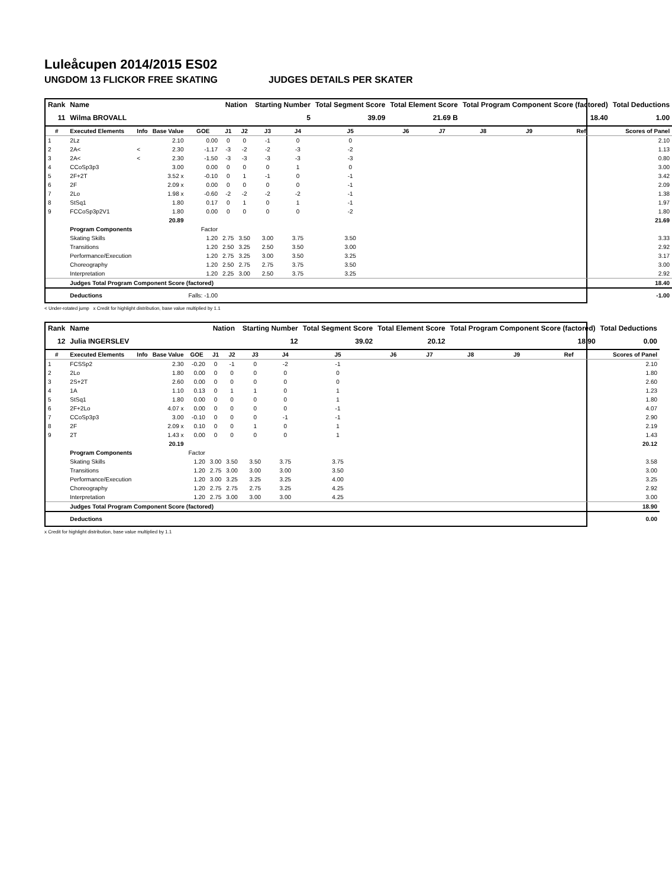Luleåcupen 2014/2015 ES02
UNGDOM 13 FLICKOR FREE SKATING JUDGES DETAILS PER SKATER
| Rank | Name | | | | Nation | | Starting Number | | Total Segment Score | Total Element Score | | Total Program Component Score (factored) | | | Total Deductions |
| --- | --- | --- | --- | --- | --- | --- | --- | --- | --- | --- | --- | --- | --- | --- | --- |
| 11 | Wilma BROVALL | | | | | | 5 | | 39.09 | 21.69 B | | 18.40 | | | 1.00 |
| # | Executed Elements | Info | Base Value | GOE | J1 | J2 | J3 | J4 | J5 | J6 | J7 | J8 | J9 | Ref | Scores of Panel |
| 1 | 2Lz | | 2.10 | 0.00 | 0 | 0 | -1 | 0 | 0 | | | | | | 2.10 |
| 2 | 2A< | < | 2.30 | -1.17 | -3 | -2 | -2 | -3 | -2 | | | | | | 1.13 |
| 3 | 2A< | < | 2.30 | -1.50 | -3 | -3 | -3 | -3 | -3 | | | | | | 0.80 |
| 4 | CCoSp3p3 | | 3.00 | 0.00 | 0 | 0 | 0 | 1 | 0 | | | | | | 3.00 |
| 5 | 2F+2T | | 3.52 x | -0.10 | 0 | 1 | -1 | 0 | -1 | | | | | | 3.42 |
| 6 | 2F | | 2.09 x | 0.00 | 0 | 0 | 0 | 0 | -1 | | | | | | 2.09 |
| 7 | 2Lo | | 1.98 x | -0.60 | -2 | -2 | -2 | -2 | -1 | | | | | | 1.38 |
| 8 | StSq1 | | 1.80 | 0.17 | 0 | 1 | 0 | 1 | -1 | | | | | | 1.97 |
| 9 | FCCoSp3p2V1 | | 1.80 | 0.00 | 0 | 0 | 0 | 0 | -2 | | | | | | 1.80 |
| | | | 20.89 | | | | | | | | | | | | 21.69 |
| | Program Components | | | Factor | | | | | | | | | | | |
| | Skating Skills | | | 1.20 | 2.75 | 3.50 | 3.00 | 3.75 | 3.50 | | | | | | 3.33 |
| | Transitions | | | 1.20 | 2.50 | 3.25 | 2.50 | 3.50 | 3.00 | | | | | | 2.92 |
| | Performance/Execution | | | 1.20 | 2.75 | 3.25 | 3.00 | 3.50 | 3.25 | | | | | | 3.17 |
| | Choreography | | | 1.20 | 2.50 | 2.75 | 2.75 | 3.75 | 3.50 | | | | | | 3.00 |
| | Interpretation | | | 1.20 | 2.25 | 3.00 | 2.50 | 3.75 | 3.25 | | | | | | 2.92 |
| | Judges Total Program Component Score (factored) | | | | | | | | | | | | | | 18.40 |
| | Deductions | | | Falls: -1.00 | | | | | | | | | | | -1.00 |
< Under-rotated jump x Credit for highlight distribution, base value multiplied by 1.1
| Rank | Name | | | | Nation | | Starting Number | | Total Segment Score | Total Element Score | | Total Program Component Score (factored) | | | Total Deductions |
| --- | --- | --- | --- | --- | --- | --- | --- | --- | --- | --- | --- | --- | --- | --- | --- |
| 12 | Julia INGERSLEV | | | | | | 12 | | 39.02 | 20.12 | | 18.90 | | | 0.00 |
| # | Executed Elements | Info | Base Value | GOE | J1 | J2 | J3 | J4 | J5 | J6 | J7 | J8 | J9 | Ref | Scores of Panel |
| 1 | FCSSp2 | | 2.30 | -0.20 | 0 | -1 | 0 | -2 | -1 | | | | | | 2.10 |
| 2 | 2Lo | | 1.80 | 0.00 | 0 | 0 | 0 | 0 | 0 | | | | | | 1.80 |
| 3 | 2S+2T | | 2.60 | 0.00 | 0 | 0 | 0 | 0 | 0 | | | | | | 2.60 |
| 4 | 1A | | 1.10 | 0.13 | 0 | 1 | 1 | 0 | 1 | | | | | | 1.23 |
| 5 | StSq1 | | 1.80 | 0.00 | 0 | 0 | 0 | 0 | 1 | | | | | | 1.80 |
| 6 | 2F+2Lo | | 4.07 x | 0.00 | 0 | 0 | 0 | 0 | -1 | | | | | | 4.07 |
| 7 | CCoSp3p3 | | 3.00 | -0.10 | 0 | 0 | 0 | -1 | -1 | | | | | | 2.90 |
| 8 | 2F | | 2.09 x | 0.10 | 0 | 0 | 1 | 0 | 1 | | | | | | 2.19 |
| 9 | 2T | | 1.43 x | 0.00 | 0 | 0 | 0 | 0 | 1 | | | | | | 1.43 |
| | | | 20.19 | | | | | | | | | | | | 20.12 |
| | Program Components | | | Factor | | | | | | | | | | | |
| | Skating Skills | | | 1.20 | 3.00 | 3.50 | 3.50 | 3.75 | 3.75 | | | | | | 3.58 |
| | Transitions | | | 1.20 | 2.75 | 3.00 | 3.00 | 3.00 | 3.50 | | | | | | 3.00 |
| | Performance/Execution | | | 1.20 | 3.00 | 3.25 | 3.25 | 3.25 | 4.00 | | | | | | 3.25 |
| | Choreography | | | 1.20 | 2.75 | 2.75 | 2.75 | 3.25 | 4.25 | | | | | | 2.92 |
| | Interpretation | | | 1.20 | 2.75 | 3.00 | 3.00 | 3.00 | 4.25 | | | | | | 3.00 |
| | Judges Total Program Component Score (factored) | | | | | | | | | | | | | | 18.90 |
| | Deductions | | | | | | | | | | | | | | 0.00 |
x Credit for highlight distribution, base value multiplied by 1.1